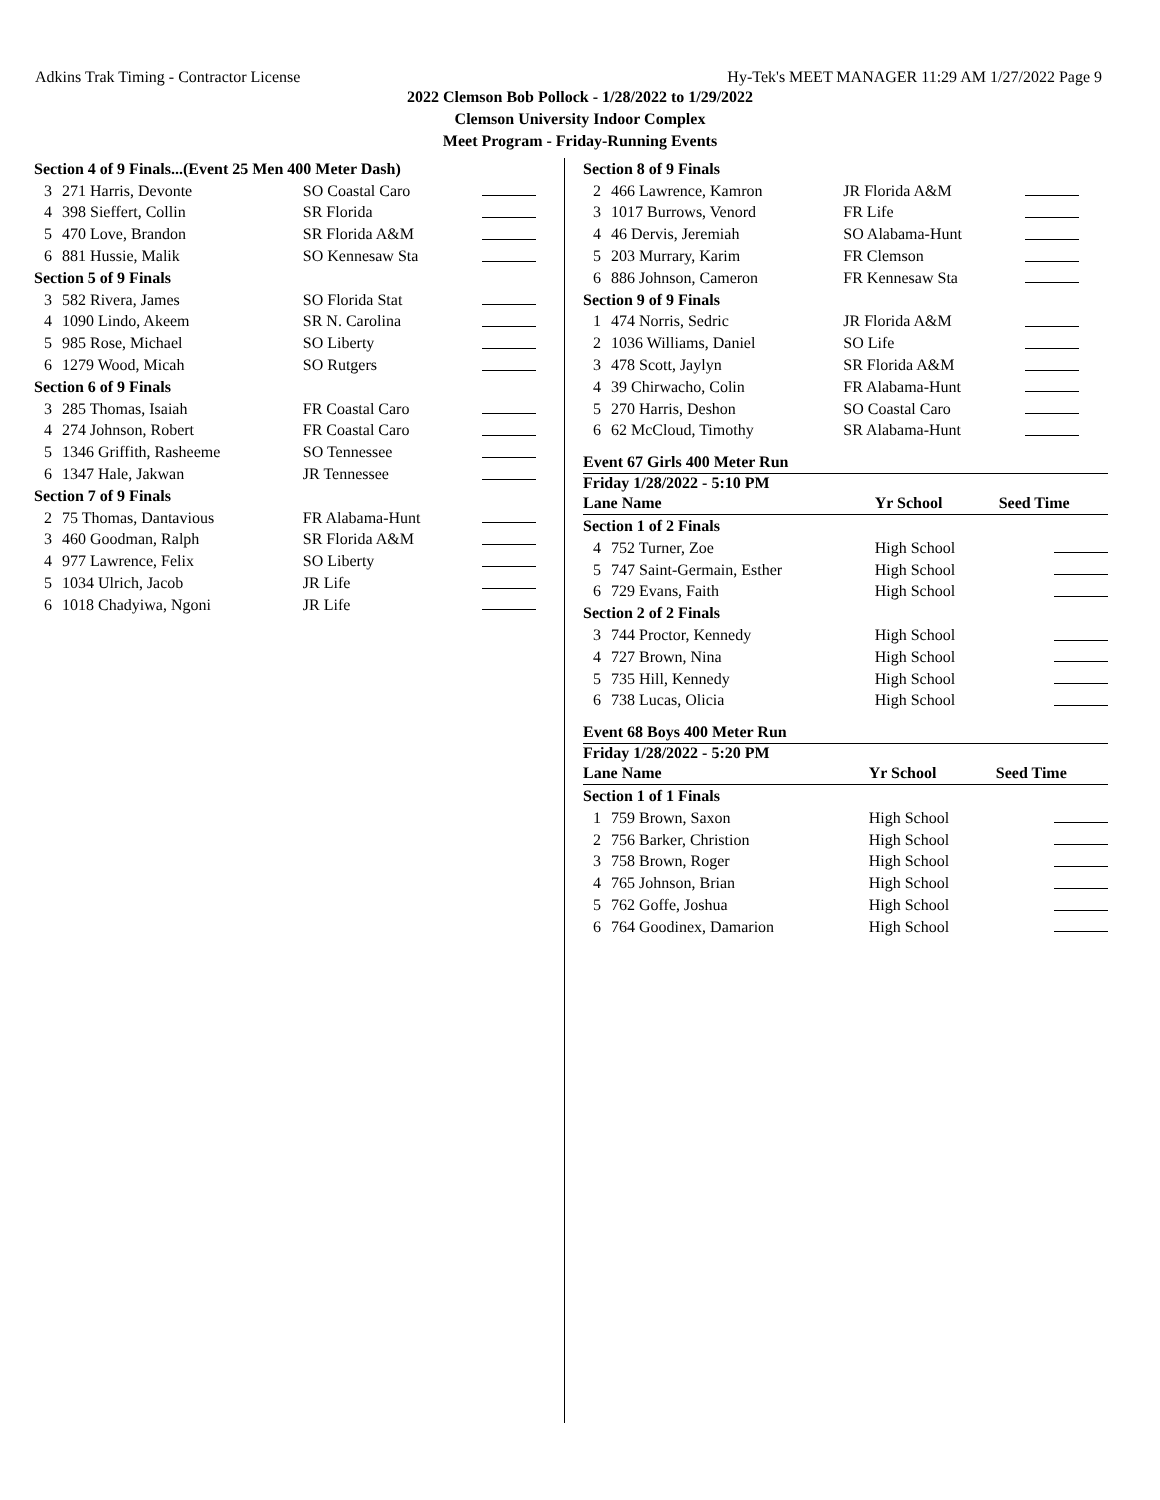Adkins Trak Timing - Contractor License Hy-Tek's MEET MANAGER 11:29 AM 1/27/2022 Page 9
2022 Clemson Bob Pollock - 1/28/2022 to 1/29/2022
Clemson University Indoor Complex
Meet Program - Friday-Running Events
| Section 4 of 9 Finals...(Event 25 Men 400 Meter Dash) | | | |
| 3 | 271 Harris, Devonte | SO Coastal Caro | |
| 4 | 398 Sieffert, Collin | SR Florida | |
| 5 | 470 Love, Brandon | SR Florida A&M | |
| 6 | 881 Hussie, Malik | SO Kennesaw Sta | |
| Section 5 of 9 Finals | | | |
| 3 | 582 Rivera, James | SO Florida Stat | |
| 4 | 1090 Lindo, Akeem | SR N. Carolina | |
| 5 | 985 Rose, Michael | SO Liberty | |
| 6 | 1279 Wood, Micah | SO Rutgers | |
| Section 6 of 9 Finals | | | |
| 3 | 285 Thomas, Isaiah | FR Coastal Caro | |
| 4 | 274 Johnson, Robert | FR Coastal Caro | |
| 5 | 1346 Griffith, Rasheeme | SO Tennessee | |
| 6 | 1347 Hale, Jakwan | JR Tennessee | |
| Section 7 of 9 Finals | | | |
| 2 | 75 Thomas, Dantavious | FR Alabama-Hunt | |
| 3 | 460 Goodman, Ralph | SR Florida A&M | |
| 4 | 977 Lawrence, Felix | SO Liberty | |
| 5 | 1034 Ulrich, Jacob | JR Life | |
| 6 | 1018 Chadyiwa, Ngoni | JR Life | |
| Section 8 of 9 Finals | | | |
| 2 | 466 Lawrence, Kamron | JR Florida A&M | |
| 3 | 1017 Burrows, Venord | FR Life | |
| 4 | 46 Dervis, Jeremiah | SO Alabama-Hunt | |
| 5 | 203 Murrary, Karim | FR Clemson | |
| 6 | 886 Johnson, Cameron | FR Kennesaw Sta | |
| Section 9 of 9 Finals | | | |
| 1 | 474 Norris, Sedric | JR Florida A&M | |
| 2 | 1036 Williams, Daniel | SO Life | |
| 3 | 478 Scott, Jaylyn | SR Florida A&M | |
| 4 | 39 Chirwacho, Colin | FR Alabama-Hunt | |
| 5 | 270 Harris, Deshon | SO Coastal Caro | |
| 6 | 62 McCloud, Timothy | SR Alabama-Hunt | |
Event 67 Girls 400 Meter Run
Friday 1/28/2022 - 5:10 PM
| Lane Name | | Yr School | Seed Time |
| Section 1 of 2 Finals | | | |
| 4 | 752 Turner, Zoe | High School | |
| 5 | 747 Saint-Germain, Esther | High School | |
| 6 | 729 Evans, Faith | High School | |
| Section 2 of 2 Finals | | | |
| 3 | 744 Proctor, Kennedy | High School | |
| 4 | 727 Brown, Nina | High School | |
| 5 | 735 Hill, Kennedy | High School | |
| 6 | 738 Lucas, Olicia | High School | |
Event 68 Boys 400 Meter Run
Friday 1/28/2022 - 5:20 PM
| Lane Name | | Yr School | Seed Time |
| Section 1 of 1 Finals | | | |
| 1 | 759 Brown, Saxon | High School | |
| 2 | 756 Barker, Christion | High School | |
| 3 | 758 Brown, Roger | High School | |
| 4 | 765 Johnson, Brian | High School | |
| 5 | 762 Goffe, Joshua | High School | |
| 6 | 764 Goodinex, Damarion | High School | |